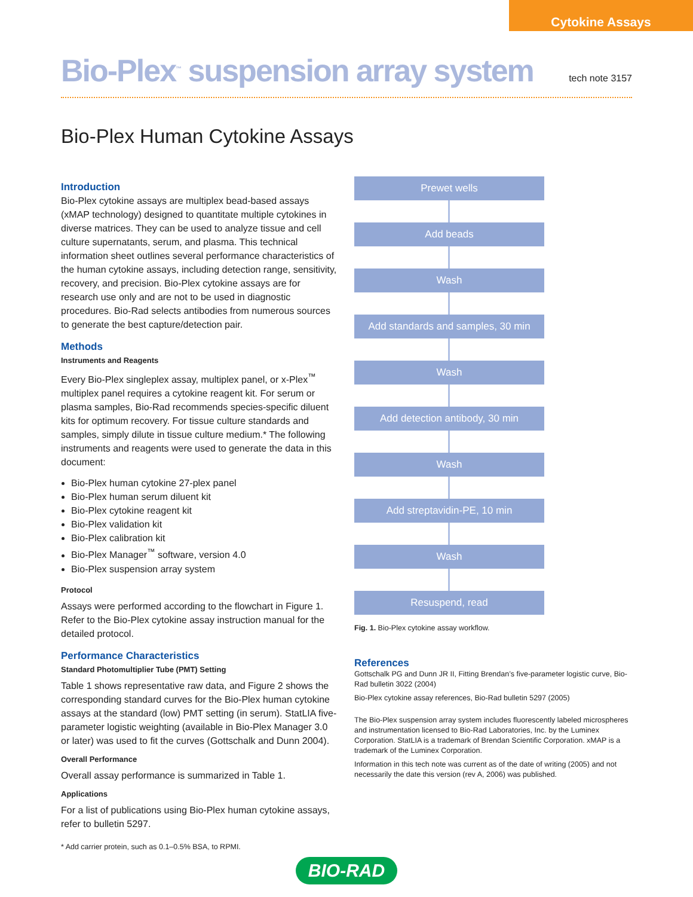Cytokine Assays
Bio-Plex<sup>™</sup> suspension array system
tech note 3157
Bio-Plex Human Cytokine Assays
Introduction
Bio-Plex cytokine assays are multiplex bead-based assays (xMAP technology) designed to quantitate multiple cytokines in diverse matrices. They can be used to analyze tissue and cell culture supernatants, serum, and plasma. This technical information sheet outlines several performance characteristics of the human cytokine assays, including detection range, sensitivity, recovery, and precision. Bio-Plex cytokine assays are for research use only and are not to be used in diagnostic procedures. Bio-Rad selects antibodies from numerous sources to generate the best capture/detection pair.
Methods
Instruments and Reagents
Every Bio-Plex singleplex assay, multiplex panel, or x-Plex<sup>™</sup> multiplex panel requires a cytokine reagent kit. For serum or plasma samples, Bio-Rad recommends species-specific diluent kits for optimum recovery. For tissue culture standards and samples, simply dilute in tissue culture medium.* The following instruments and reagents were used to generate the data in this document:
Bio-Plex human cytokine 27-plex panel
Bio-Plex human serum diluent kit
Bio-Plex cytokine reagent kit
Bio-Plex validation kit
Bio-Plex calibration kit
Bio-Plex Manager<sup>™</sup> software, version 4.0
Bio-Plex suspension array system
Protocol
Assays were performed according to the flowchart in Figure 1. Refer to the Bio-Plex cytokine assay instruction manual for the detailed protocol.
Performance Characteristics
Standard Photomultiplier Tube (PMT) Setting
Table 1 shows representative raw data, and Figure 2 shows the corresponding standard curves for the Bio-Plex human cytokine assays at the standard (low) PMT setting (in serum). StatLIA five-parameter logistic weighting (available in Bio-Plex Manager 3.0 or later) was used to fit the curves (Gottschalk and Dunn 2004).
Overall Performance
Overall assay performance is summarized in Table 1.
Applications
For a list of publications using Bio-Plex human cytokine assays, refer to bulletin 5297.
Prewet wells
Add beads
Wash
Add standards and samples, 30 min
Wash
Add detection antibody, 30 min
Wash
Add streptavidin-PE, 10 min
Wash
Resuspend, read
Fig. 1. Bio-Plex cytokine assay workflow.
References
Gottschalk PG and Dunn JR II, Fitting Brendan’s five-parameter logistic curve, Bio-Rad bulletin 3022 (2004)
Bio-Plex cytokine assay references, Bio-Rad bulletin 5297 (2005)
The Bio-Plex suspension array system includes fluorescently labeled microspheres and instrumentation licensed to Bio-Rad Laboratories, Inc. by the Luminex Corporation. StatLIA is a trademark of Brendan Scientific Corporation. xMAP is a trademark of the Luminex Corporation.
Information in this tech note was current as of the date of writing (2005) and not necessarily the date this version (rev A, 2006) was published.
* Add carrier protein, such as 0.1–0.5% BSA, to RPMI.
BIO-RAD